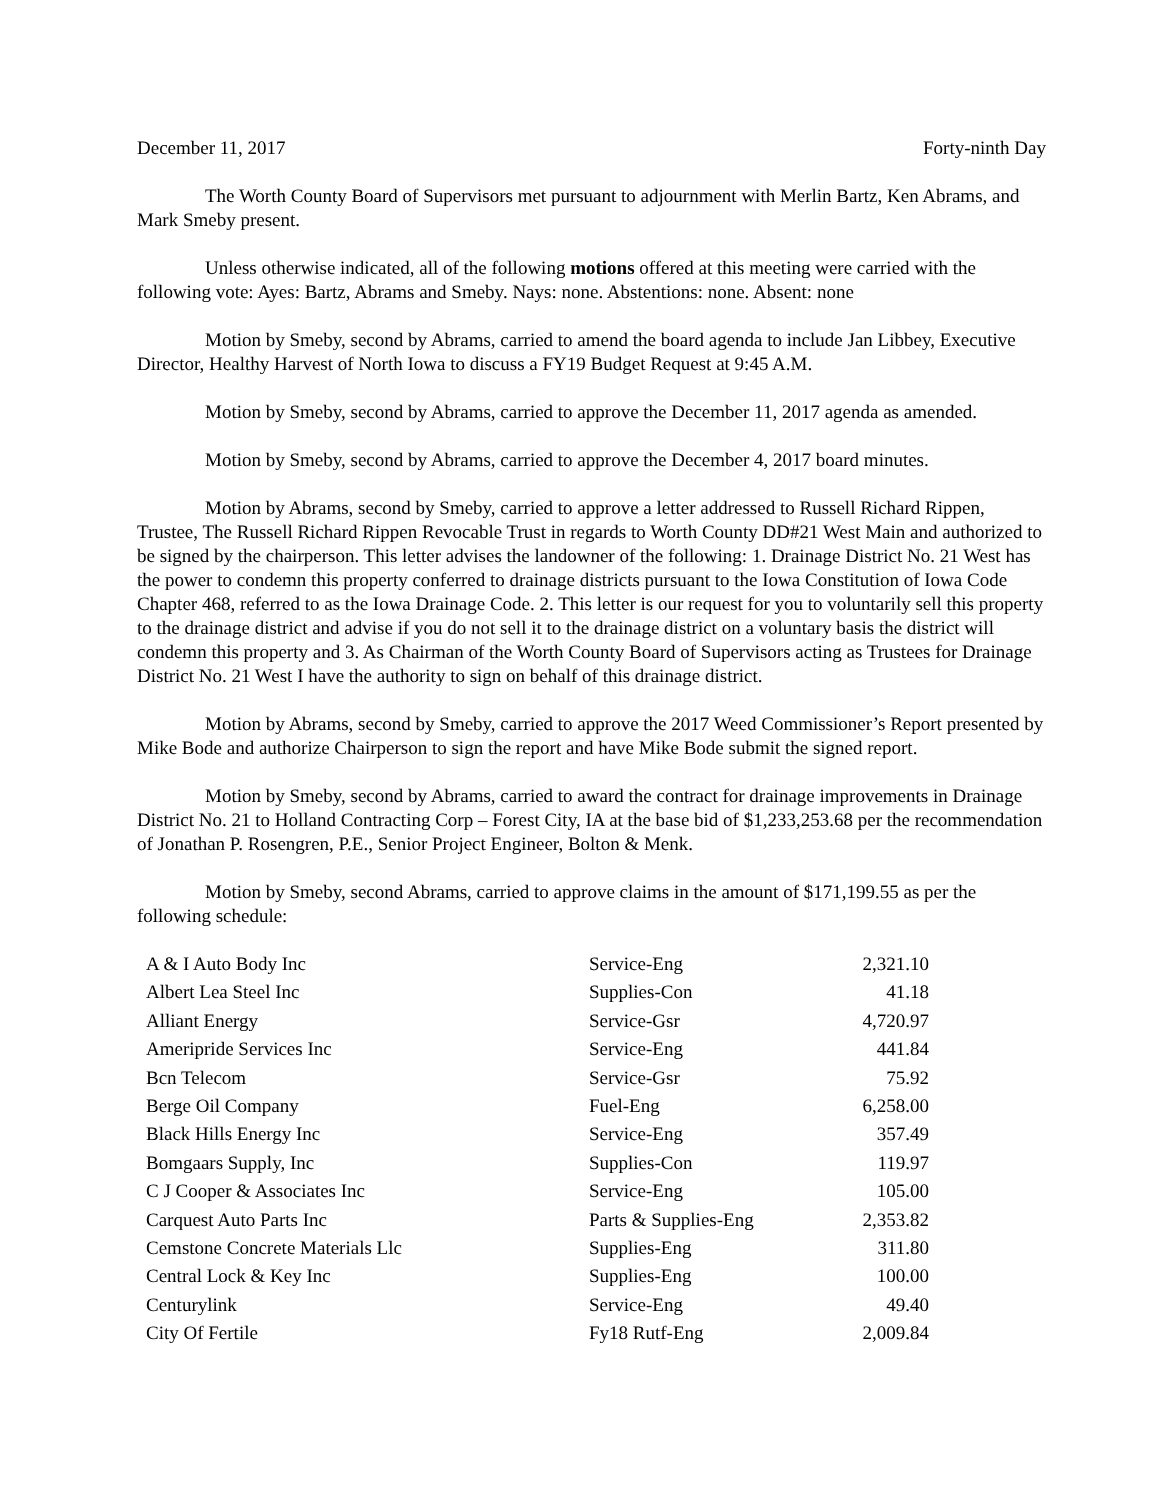December 11, 2017 Forty-ninth Day
The Worth County Board of Supervisors met pursuant to adjournment with Merlin Bartz, Ken Abrams, and Mark Smeby present.
Unless otherwise indicated, all of the following motions offered at this meeting were carried with the following vote: Ayes: Bartz, Abrams and Smeby. Nays: none. Abstentions: none. Absent: none
Motion by Smeby, second by Abrams, carried to amend the board agenda to include Jan Libbey, Executive Director, Healthy Harvest of North Iowa to discuss a FY19 Budget Request at 9:45 A.M.
Motion by Smeby, second by Abrams, carried to approve the December 11, 2017 agenda as amended.
Motion by Smeby, second by Abrams, carried to approve the December 4, 2017 board minutes.
Motion by Abrams, second by Smeby, carried to approve a letter addressed to Russell Richard Rippen, Trustee, The Russell Richard Rippen Revocable Trust in regards to Worth County DD#21 West Main and authorized to be signed by the chairperson. This letter advises the landowner of the following: 1. Drainage District No. 21 West has the power to condemn this property conferred to drainage districts pursuant to the Iowa Constitution of Iowa Code Chapter 468, referred to as the Iowa Drainage Code. 2. This letter is our request for you to voluntarily sell this property to the drainage district and advise if you do not sell it to the drainage district on a voluntary basis the district will condemn this property and 3. As Chairman of the Worth County Board of Supervisors acting as Trustees for Drainage District No. 21 West I have the authority to sign on behalf of this drainage district.
Motion by Abrams, second by Smeby, carried to approve the 2017 Weed Commissioner’s Report presented by Mike Bode and authorize Chairperson to sign the report and have Mike Bode submit the signed report.
Motion by Smeby, second by Abrams, carried to award the contract for drainage improvements in Drainage District No. 21 to Holland Contracting Corp – Forest City, IA at the base bid of $1,233,253.68 per the recommendation of Jonathan P. Rosengren, P.E., Senior Project Engineer, Bolton & Menk.
Motion by Smeby, second Abrams, carried to approve claims in the amount of $171,199.55 as per the following schedule:
| A & I Auto Body Inc | Service-Eng | 2,321.10 |
| Albert Lea Steel Inc | Supplies-Con | 41.18 |
| Alliant Energy | Service-Gsr | 4,720.97 |
| Ameripride Services Inc | Service-Eng | 441.84 |
| Bcn Telecom | Service-Gsr | 75.92 |
| Berge Oil Company | Fuel-Eng | 6,258.00 |
| Black Hills Energy Inc | Service-Eng | 357.49 |
| Bomgaars Supply, Inc | Supplies-Con | 119.97 |
| C J Cooper & Associates Inc | Service-Eng | 105.00 |
| Carquest Auto Parts Inc | Parts & Supplies-Eng | 2,353.82 |
| Cemstone Concrete Materials Llc | Supplies-Eng | 311.80 |
| Central Lock & Key Inc | Supplies-Eng | 100.00 |
| Centurylink | Service-Eng | 49.40 |
| City Of Fertile | Fy18 Rutf-Eng | 2,009.84 |